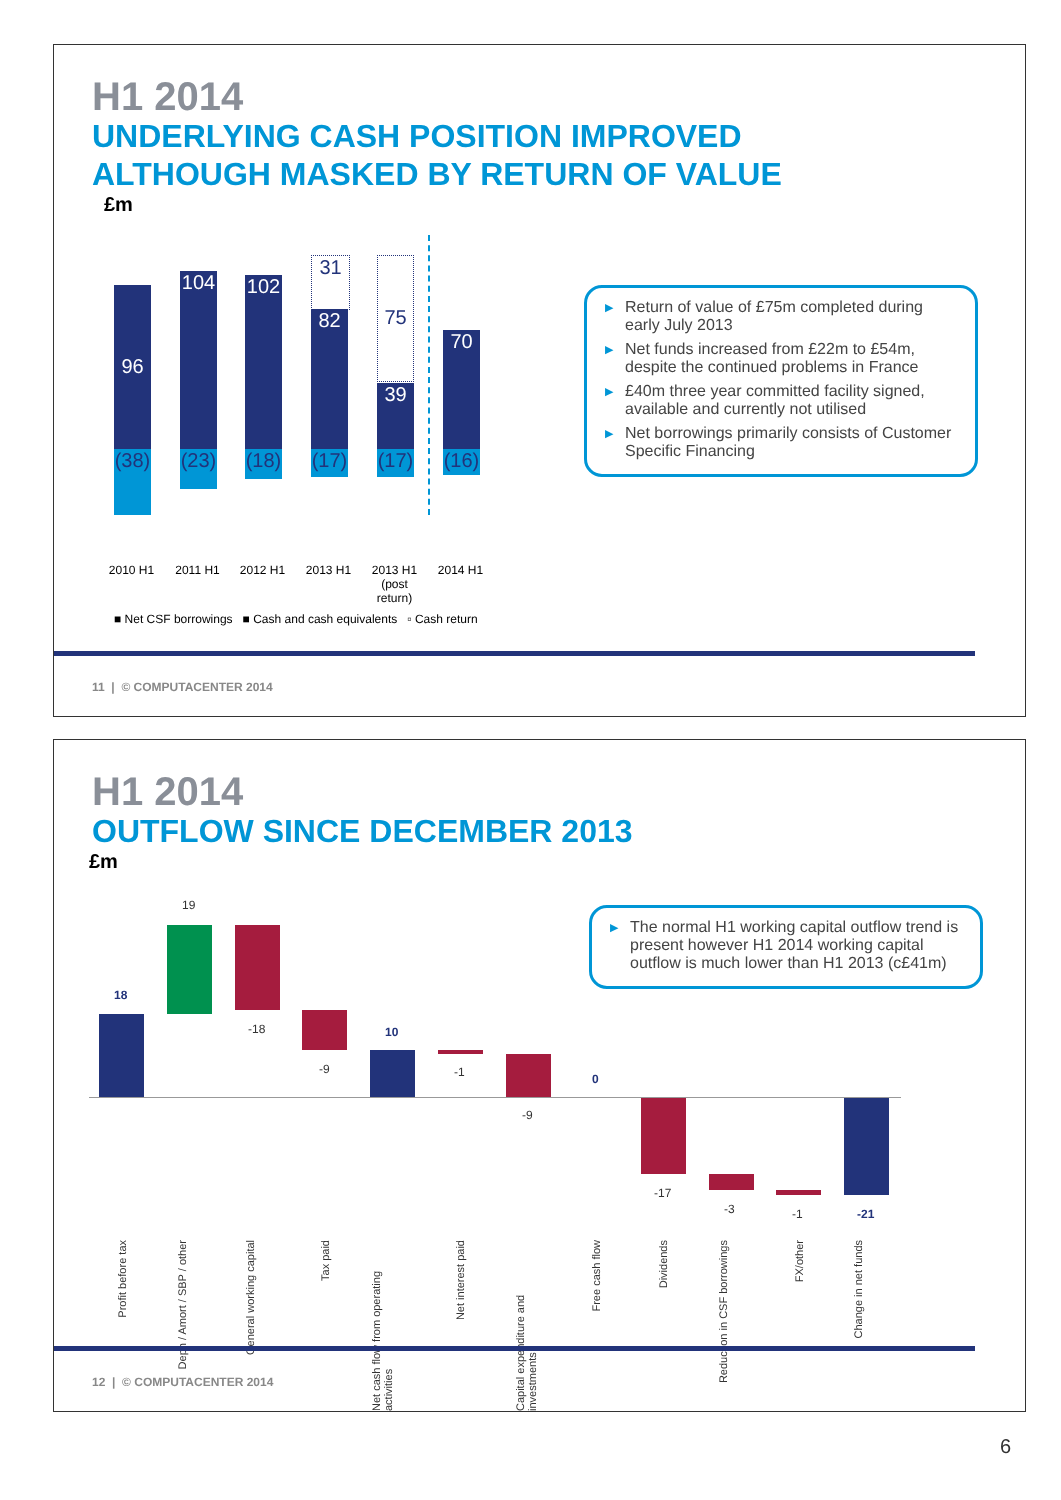H1 2014
UNDERLYING CASH POSITION IMPROVED
ALTHOUGH MASKED BY RETURN OF VALUE
£m
96
(38)
104
(23)
102
(18)
31
82
(17)
75
39
(17)
70
(16)
2010 H1 2011 H1 2012 H1 2013 H1
2013 H1 (post return)
2014 H1
■ Net CSF borrowings ■ Cash and cash equivalents ▫ Cash return
▶ Return of value of £75m completed during early July 2013
▶ Net funds increased from £22m to £54m, despite the continued problems in France
▶ £40m three year committed facility signed, available and currently not utilised
▶ Net borrowings primarily consists of Customer Specific Financing
11 | © COMPUTACENTER 2014
H1 2014
OUTFLOW SINCE DECEMBER 2013
£m
▶ The normal H1 working capital outflow trend is present however H1 2014 working capital outflow is much lower than H1 2013 (c£41m)
18
19
-18
-9
10
-1
-9
0
-17
-3 -1 -21
Profit before tax
Depn / Amort / SBP / other
General working capital
Tax paid
Net cash flow from operating activities
Net interest paid
Capital expenditure and investments
Free cash flow
Dividends
Reduction in CSF borrowings
FX/other
Change in net funds
12 | © COMPUTACENTER 2014
6